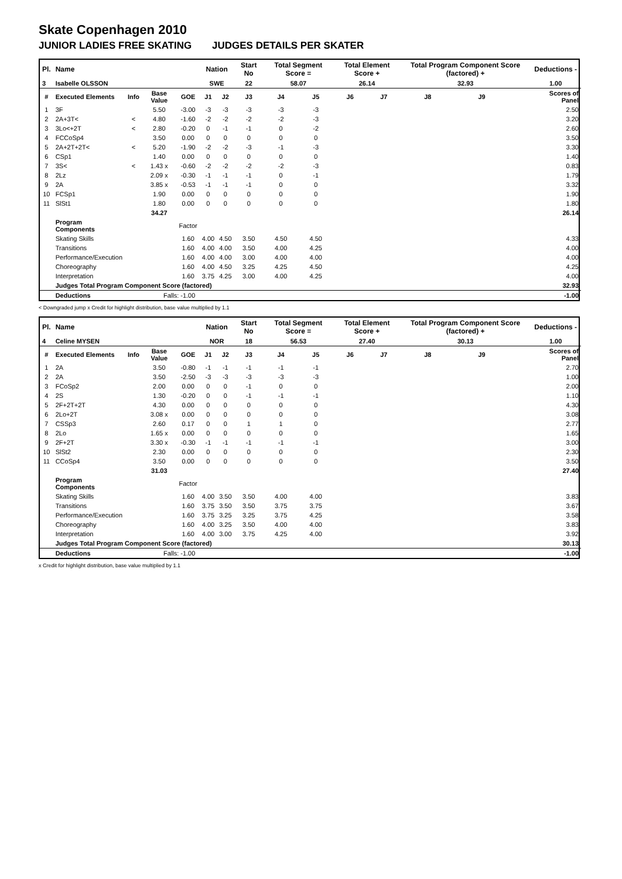Skate Copenhagen 2010
JUNIOR LADIES FREE SKATING JUDGES DETAILS PER SKATER
| Pl. | Name | | | | Nation | | Start No | Total Segment Score = | | Total Element Score + | | Total Program Component Score (factored) + | | | Deductions - |
| --- | --- | --- | --- | --- | --- | --- | --- | --- | --- | --- | --- | --- | --- | --- | --- |
| 3 | Isabelle OLSSON | | | | SWE | | 22 | 58.07 | | 26.14 | | 32.93 | | | 1.00 |
| # | Executed Elements | Info | Base Value | GOE | J1 | J2 | J3 | J4 | J5 | J6 | J7 | J8 | J9 | | Scores of Panel |
| 1 | 3F | | 5.50 | -3.00 | -3 | -3 | -3 | -3 | -3 | | | | | | 2.50 |
| 2 | 2A+3T< | < | 4.80 | -1.60 | -2 | -2 | -2 | -2 | -3 | | | | | | 3.20 |
| 3 | 3Lo<+2T | < | 2.80 | -0.20 | 0 | -1 | -1 | 0 | -2 | | | | | | 2.60 |
| 4 | FCCoSp4 | | 3.50 | 0.00 | 0 | 0 | 0 | 0 | 0 | | | | | | 3.50 |
| 5 | 2A+2T+2T< | < | 5.20 | -1.90 | -2 | -2 | -3 | -1 | -3 | | | | | | 3.30 |
| 6 | CSp1 | | 1.40 | 0.00 | 0 | 0 | 0 | 0 | 0 | | | | | | 1.40 |
| 7 | 3S< | < | 1.43 x | -0.60 | -2 | -2 | -2 | -2 | -3 | | | | | | 0.83 |
| 8 | 2Lz | | 2.09 x | -0.30 | -1 | -1 | -1 | 0 | -1 | | | | | | 1.79 |
| 9 | 2A | | 3.85 x | -0.53 | -1 | -1 | -1 | 0 | 0 | | | | | | 3.32 |
| 10 | FCSp1 | | 1.90 | 0.00 | 0 | 0 | 0 | 0 | 0 | | | | | | 1.90 |
| 11 | SlSt1 | | 1.80 | 0.00 | 0 | 0 | 0 | 0 | 0 | | | | | | 1.80 |
| | | | 34.27 | | | | | | | | | | | | 26.14 |
| | Program Components | | | Factor | | | | | | | | | | | |
| | Skating Skills | | | 1.60 | 4.00 | 4.50 | 3.50 | 4.50 | 4.50 | | | | | | 4.33 |
| | Transitions | | | 1.60 | 4.00 | 4.00 | 3.50 | 4.00 | 4.25 | | | | | | 4.00 |
| | Performance/Execution | | | 1.60 | 4.00 | 4.00 | 3.00 | 4.00 | 4.00 | | | | | | 4.00 |
| | Choreography | | | 1.60 | 4.00 | 4.50 | 3.25 | 4.25 | 4.50 | | | | | | 4.25 |
| | Interpretation | | | 1.60 | 3.75 | 4.25 | 3.00 | 4.00 | 4.25 | | | | | | 4.00 |
| | Judges Total Program Component Score (factored) | | | | | | | | | | | | | | 32.93 |
| | Deductions | | Falls: -1.00 | | | | | | | | | | | | -1.00 |
< Downgraded jump x Credit for highlight distribution, base value multiplied by 1.1
| Pl. | Name | | | | Nation | | Start No | Total Segment Score = | | Total Element Score + | | Total Program Component Score (factored) + | | | Deductions - |
| --- | --- | --- | --- | --- | --- | --- | --- | --- | --- | --- | --- | --- | --- | --- | --- |
| 4 | Celine MYSEN | | | | NOR | | 18 | 56.53 | | 27.40 | | 30.13 | | | 1.00 |
| # | Executed Elements | Info | Base Value | GOE | J1 | J2 | J3 | J4 | J5 | J6 | J7 | J8 | J9 | | Scores of Panel |
| 1 | 2A | | 3.50 | -0.80 | -1 | -1 | -1 | -1 | -1 | | | | | | 2.70 |
| 2 | 2A | | 3.50 | -2.50 | -3 | -3 | -3 | -3 | -3 | | | | | | 1.00 |
| 3 | FCoSp2 | | 2.00 | 0.00 | 0 | 0 | -1 | 0 | 0 | | | | | | 2.00 |
| 4 | 2S | | 1.30 | -0.20 | 0 | 0 | -1 | -1 | -1 | | | | | | 1.10 |
| 5 | 2F+2T+2T | | 4.30 | 0.00 | 0 | 0 | 0 | 0 | 0 | | | | | | 4.30 |
| 6 | 2Lo+2T | | 3.08 x | 0.00 | 0 | 0 | 0 | 0 | 0 | | | | | | 3.08 |
| 7 | CSSp3 | | 2.60 | 0.17 | 0 | 0 | 1 | 1 | 0 | | | | | | 2.77 |
| 8 | 2Lo | | 1.65 x | 0.00 | 0 | 0 | 0 | 0 | 0 | | | | | | 1.65 |
| 9 | 2F+2T | | 3.30 x | -0.30 | -1 | -1 | -1 | -1 | -1 | | | | | | 3.00 |
| 10 | SlSt2 | | 2.30 | 0.00 | 0 | 0 | 0 | 0 | 0 | | | | | | 2.30 |
| 11 | CCoSp4 | | 3.50 | 0.00 | 0 | 0 | 0 | 0 | 0 | | | | | | 3.50 |
| | | | 31.03 | | | | | | | | | | | | 27.40 |
| | Program Components | | | Factor | | | | | | | | | | | |
| | Skating Skills | | | 1.60 | 4.00 | 3.50 | 3.50 | 4.00 | 4.00 | | | | | | 3.83 |
| | Transitions | | | 1.60 | 3.75 | 3.50 | 3.50 | 3.75 | 3.75 | | | | | | 3.67 |
| | Performance/Execution | | | 1.60 | 3.75 | 3.25 | 3.25 | 3.75 | 4.25 | | | | | | 3.58 |
| | Choreography | | | 1.60 | 4.00 | 3.25 | 3.50 | 4.00 | 4.00 | | | | | | 3.83 |
| | Interpretation | | | 1.60 | 4.00 | 3.00 | 3.75 | 4.25 | 4.00 | | | | | | 3.92 |
| | Judges Total Program Component Score (factored) | | | | | | | | | | | | | | 30.13 |
| | Deductions | | Falls: -1.00 | | | | | | | | | | | | -1.00 |
x Credit for highlight distribution, base value multiplied by 1.1